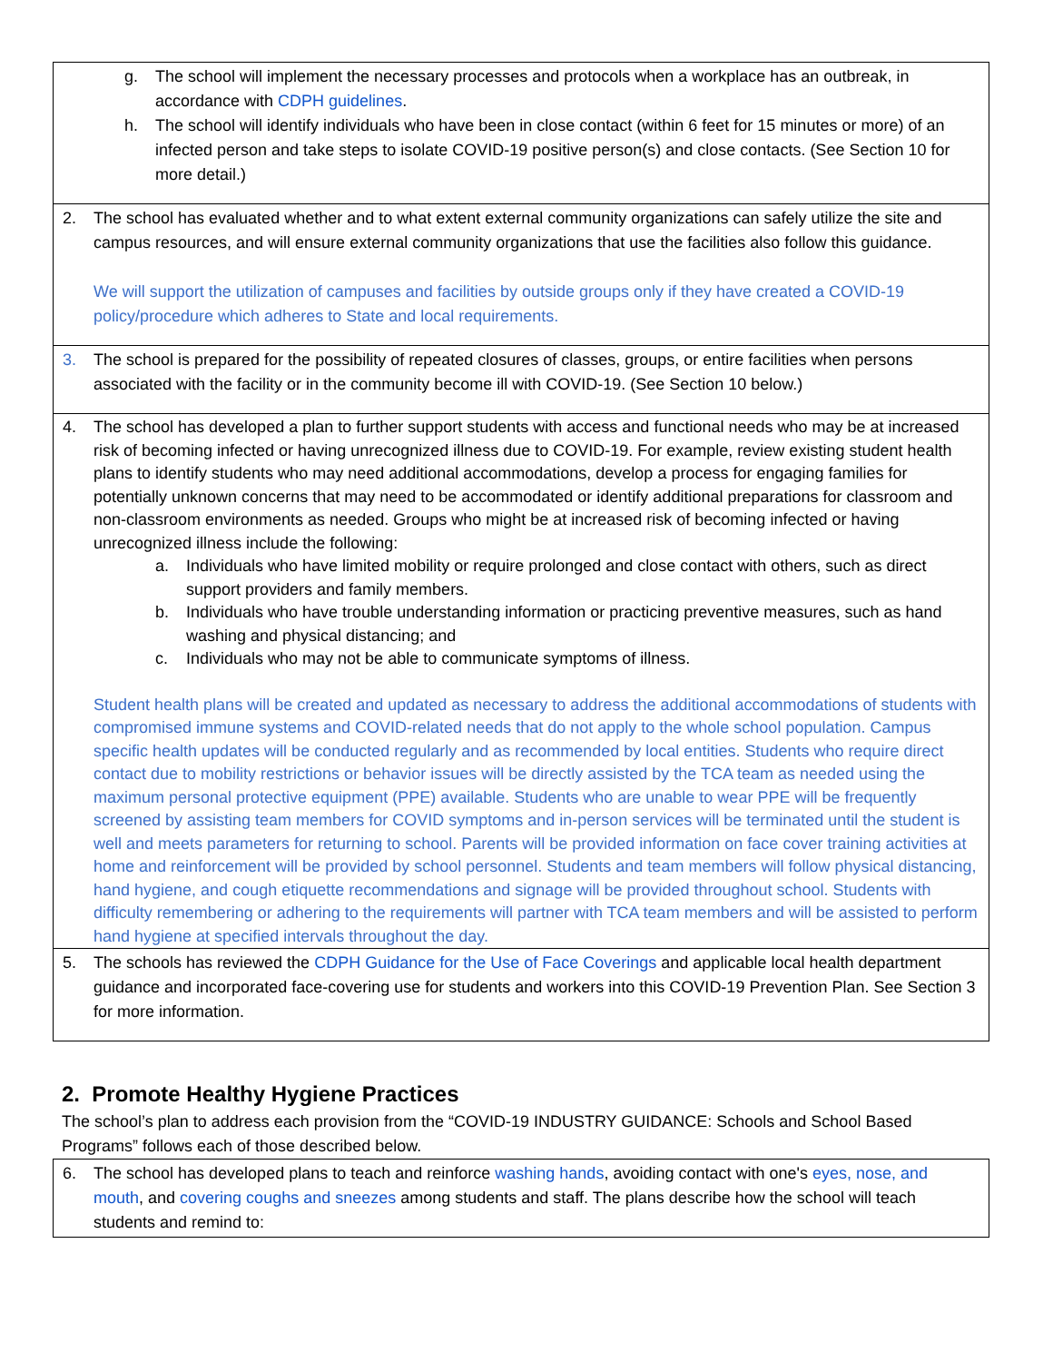| g. The school will implement the necessary processes and protocols when a workplace has an outbreak, in accordance with CDPH guidelines . h. The school will identify individuals who have been in close contact (within 6 feet for 15 minutes or more) of an infected person and take steps to isolate COVID-19 positive person(s) and close contacts. (See Section 10 for more detail.) |
| 2. The school has evaluated whether and to what extent external community organizations can safely utilize the site and campus resources, and will ensure external community organizations that use the facilities also follow this guidance. We will support the utilization of campuses and facilities by outside groups only if they have created a COVID-19 policy/procedure which adheres to State and local requirements. |
| 3. The school is prepared for the possibility of repeated closures of classes, groups, or entire facilities when persons associated with the facility or in the community become ill with COVID-19. (See Section 10 below.) |
| 4. The school has developed a plan to further support students with access and functional needs who may be at increased risk of becoming infected or having unrecognized illness due to COVID-19. For example, review existing student health plans to identify students who may need additional accommodations, develop a process for engaging families for potentially unknown concerns that may need to be accommodated or identify additional preparations for classroom and non-classroom environments as needed. Groups who might be at increased risk of becoming infected or having unrecognized illness include the following: a. Individuals who have limited mobility or require prolonged and close contact with others, such as direct support providers and family members. b. Individuals who have trouble understanding information or practicing preventive measures, such as hand washing and physical distancing; and c. Individuals who may not be able to communicate symptoms of illness. Student health plans will be created and updated as necessary to address the additional accommodations of students with compromised immune systems and COVID-related needs that do not apply to the whole school population. Campus specific health updates will be conducted regularly and as recommended by local entities. Students who require direct contact due to mobility restrictions or behavior issues will be directly assisted by the TCA team as needed using the maximum personal protective equipment (PPE) available. Students who are unable to wear PPE will be frequently screened by assisting team members for COVID symptoms and in-person services will be terminated until the student is well and meets parameters for returning to school. Parents will be provided information on face cover training activities at home and reinforcement will be provided by school personnel. Students and team members will follow physical distancing, hand hygiene, and cough etiquette recommendations and signage will be provided throughout school. Students with difficulty remembering or adhering to the requirements will partner with TCA team members and will be assisted to perform hand hygiene at specified intervals throughout the day. |
| 5. The schools has reviewed the CDPH Guidance for the Use of Face Coverings and applicable local health department guidance and incorporated face-covering use for students and workers into this COVID-19 Prevention Plan. See Section 3 for more information. |
2. Promote Healthy Hygiene Practices
The school’s plan to address each provision from the “COVID-19 INDUSTRY GUIDANCE: Schools and School Based Programs” follows each of those described below.
| 6. The school has developed plans to teach and reinforce washing hands , avoiding contact with one's eyes, nose, and mouth , and covering coughs and sneezes among students and staff. The plans describe how the school will teach students and remind to: |